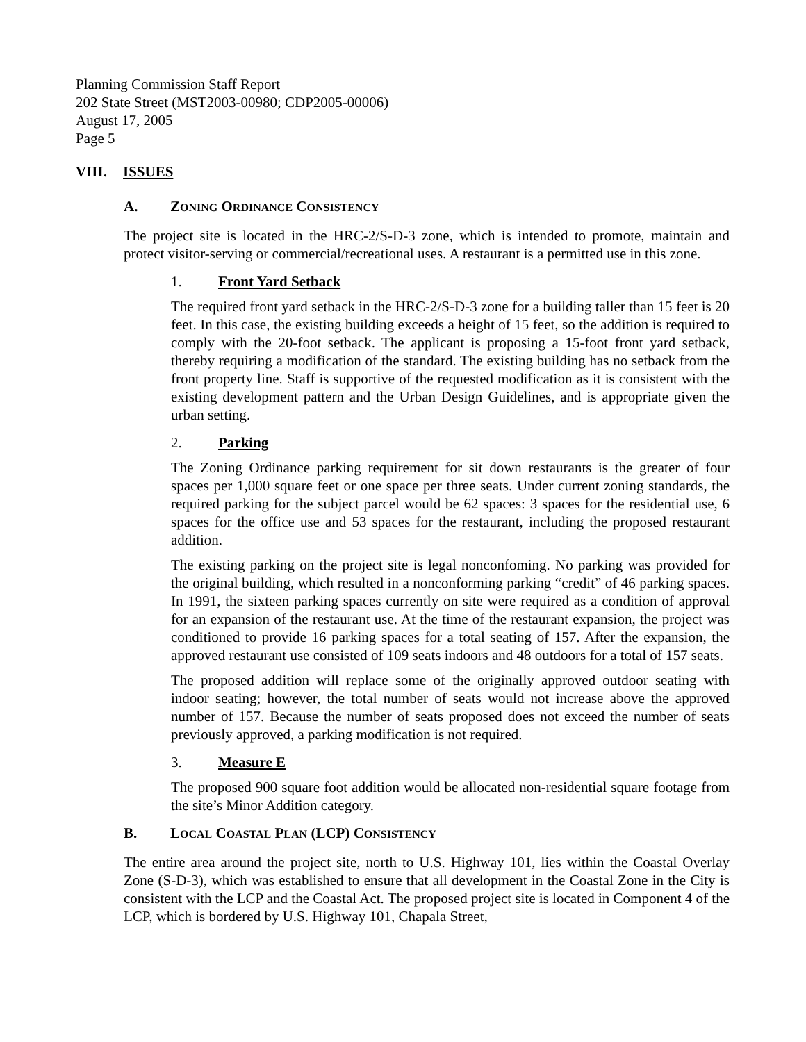Planning Commission Staff Report
202 State Street (MST2003-00980; CDP2005-00006)
August 17, 2005
Page 5
VIII. ISSUES
A. ZONING ORDINANCE CONSISTENCY
The project site is located in the HRC-2/S-D-3 zone, which is intended to promote, maintain and protect visitor-serving or commercial/recreational uses. A restaurant is a permitted use in this zone.
1. Front Yard Setback
The required front yard setback in the HRC-2/S-D-3 zone for a building taller than 15 feet is 20 feet. In this case, the existing building exceeds a height of 15 feet, so the addition is required to comply with the 20-foot setback. The applicant is proposing a 15-foot front yard setback, thereby requiring a modification of the standard. The existing building has no setback from the front property line. Staff is supportive of the requested modification as it is consistent with the existing development pattern and the Urban Design Guidelines, and is appropriate given the urban setting.
2. Parking
The Zoning Ordinance parking requirement for sit down restaurants is the greater of four spaces per 1,000 square feet or one space per three seats. Under current zoning standards, the required parking for the subject parcel would be 62 spaces: 3 spaces for the residential use, 6 spaces for the office use and 53 spaces for the restaurant, including the proposed restaurant addition.
The existing parking on the project site is legal nonconfoming. No parking was provided for the original building, which resulted in a nonconforming parking “credit” of 46 parking spaces. In 1991, the sixteen parking spaces currently on site were required as a condition of approval for an expansion of the restaurant use. At the time of the restaurant expansion, the project was conditioned to provide 16 parking spaces for a total seating of 157. After the expansion, the approved restaurant use consisted of 109 seats indoors and 48 outdoors for a total of 157 seats.
The proposed addition will replace some of the originally approved outdoor seating with indoor seating; however, the total number of seats would not increase above the approved number of 157. Because the number of seats proposed does not exceed the number of seats previously approved, a parking modification is not required.
3. Measure E
The proposed 900 square foot addition would be allocated non-residential square footage from the site’s Minor Addition category.
B. LOCAL COASTAL PLAN (LCP) CONSISTENCY
The entire area around the project site, north to U.S. Highway 101, lies within the Coastal Overlay Zone (S-D-3), which was established to ensure that all development in the Coastal Zone in the City is consistent with the LCP and the Coastal Act. The proposed project site is located in Component 4 of the LCP, which is bordered by U.S. Highway 101, Chapala Street,